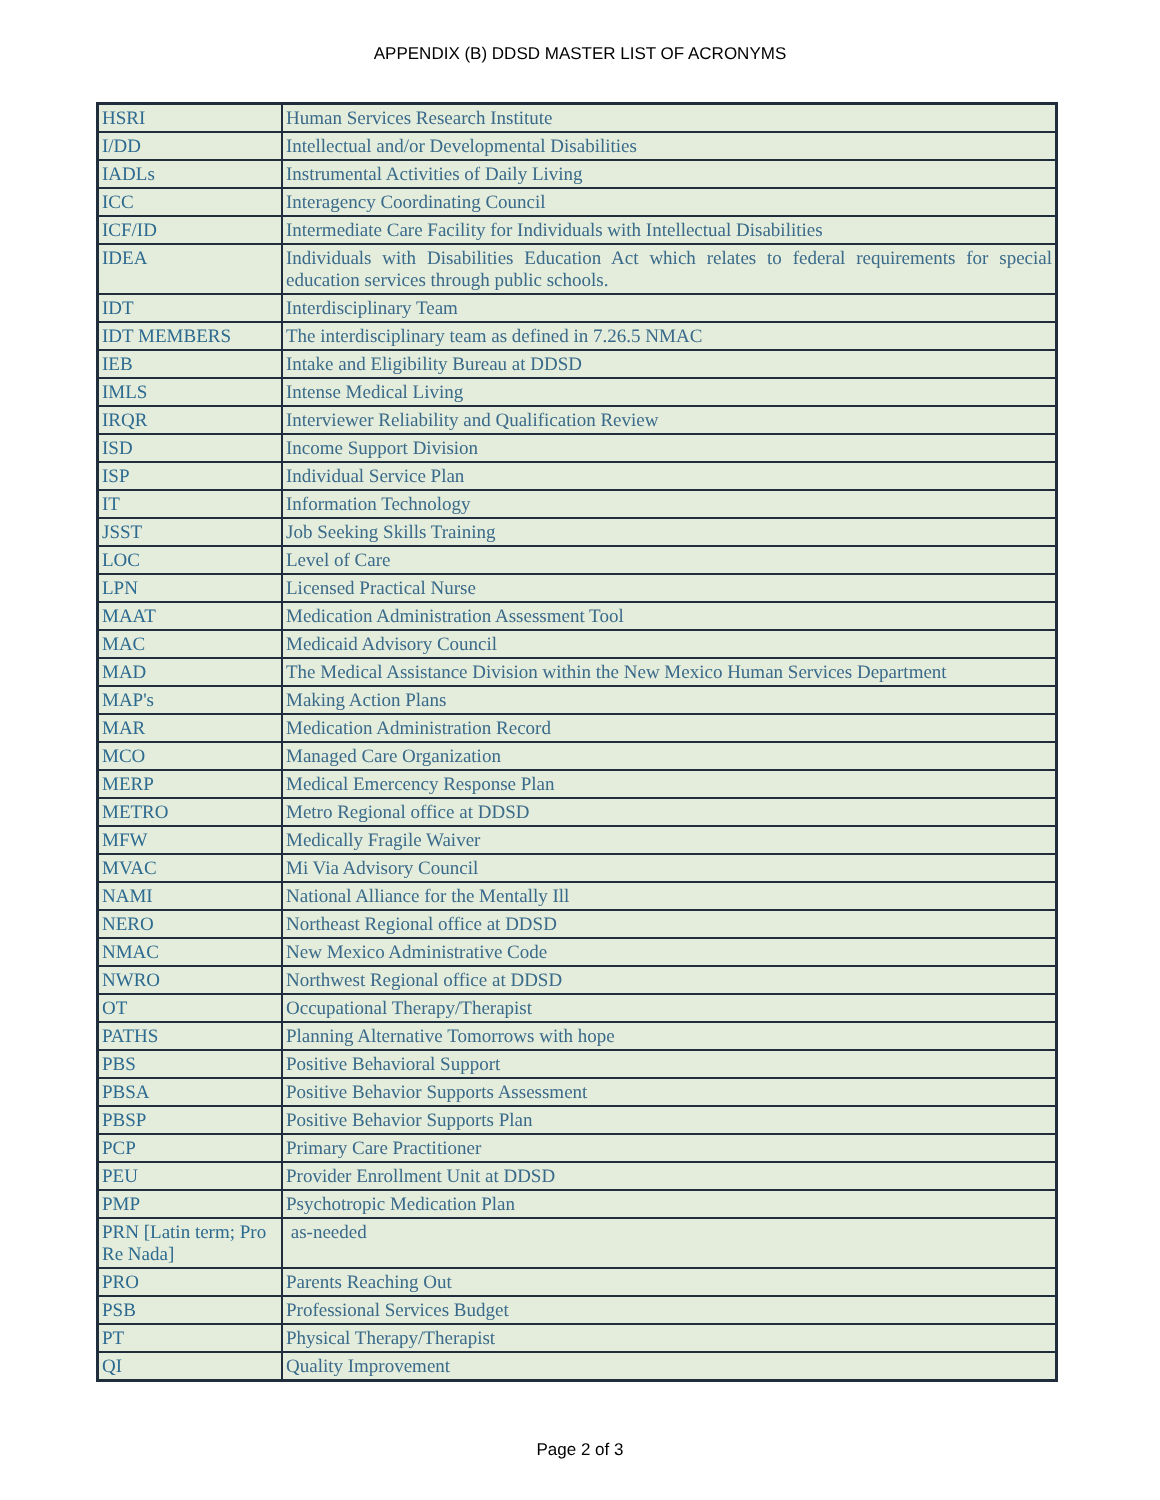APPENDIX (B) DDSD MASTER LIST OF ACRONYMS
| HSRI | Human Services Research Institute |
| I/DD | Intellectual and/or Developmental Disabilities |
| IADLs | Instrumental Activities of Daily Living |
| ICC | Interagency Coordinating Council |
| ICF/ID | Intermediate Care Facility for Individuals with Intellectual Disabilities |
| IDEA | Individuals with Disabilities Education Act which relates to federal requirements for special education services through public schools. |
| IDT | Interdisciplinary Team |
| IDT MEMBERS | The interdisciplinary team as defined in 7.26.5 NMAC |
| IEB | Intake and Eligibility Bureau at DDSD |
| IMLS | Intense Medical Living |
| IRQR | Interviewer Reliability and Qualification Review |
| ISD | Income Support Division |
| ISP | Individual Service Plan |
| IT | Information Technology |
| JSST | Job Seeking Skills Training |
| LOC | Level of Care |
| LPN | Licensed Practical Nurse |
| MAAT | Medication Administration Assessment Tool |
| MAC | Medicaid Advisory Council |
| MAD | The Medical Assistance Division within the New Mexico Human Services Department |
| MAP's | Making Action Plans |
| MAR | Medication Administration Record |
| MCO | Managed Care Organization |
| MERP | Medical Emercency Response Plan |
| METRO | Metro Regional office at DDSD |
| MFW | Medically Fragile Waiver |
| MVAC | Mi Via Advisory Council |
| NAMI | National Alliance for the Mentally Ill |
| NERO | Northeast Regional office at DDSD |
| NMAC | New Mexico Administrative Code |
| NWRO | Northwest Regional office at DDSD |
| OT | Occupational Therapy/Therapist |
| PATHS | Planning Alternative Tomorrows with hope |
| PBS | Positive Behavioral Support |
| PBSA | Positive Behavior Supports Assessment |
| PBSP | Positive Behavior Supports Plan |
| PCP | Primary Care Practitioner |
| PEU | Provider Enrollment Unit at DDSD |
| PMP | Psychotropic Medication Plan |
| PRN [Latin term; Pro Re Nada] | as-needed |
| PRO | Parents Reaching Out |
| PSB | Professional Services Budget |
| PT | Physical Therapy/Therapist |
| QI | Quality Improvement |
Page 2 of 3